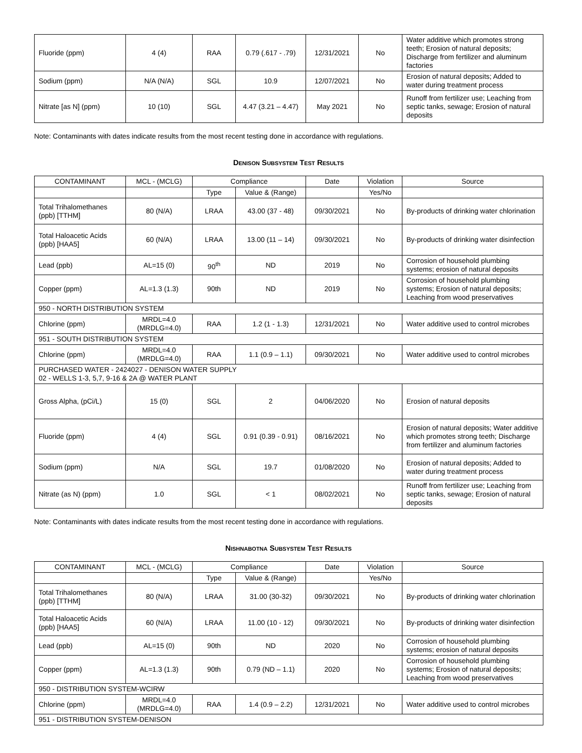| Fluoride (ppm) | 4 (4) | RAA | 0.79 (.617 - .79) | 12/31/2021 | No | Water additive which promotes strong teeth; Erosion of natural deposits; Discharge from fertilizer and aluminum factories |
| Sodium (ppm) | N/A (N/A) | SGL | 10.9 | 12/07/2021 | No | Erosion of natural deposits; Added to water during treatment process |
| Nitrate [as N] (ppm) | 10 (10) | SGL | 4.47 (3.21 – 4.47) | May 2021 | No | Runoff from fertilizer use; Leaching from septic tanks, sewage; Erosion of natural deposits |
Note: Contaminants with dates indicate results from the most recent testing done in accordance with regulations.
DENISON SUBSYSTEM TEST RESULTS
| CONTAMINANT | MCL - (MCLG) | Compliance | | Date | Violation | Source |
| --- | --- | --- | --- | --- | --- | --- |
| | | Type | Value & (Range) | | Yes/No | |
| Total Trihalomethanes (ppb) [TTHM] | 80 (N/A) | LRAA | 43.00 (37 - 48) | 09/30/2021 | No | By-products of drinking water chlorination |
| Total Haloacetic Acids (ppb) [HAA5] | 60 (N/A) | LRAA | 13.00 (11 – 14) | 09/30/2021 | No | By-products of drinking water disinfection |
| Lead (ppb) | AL=15 (0) | 90<sup>th</sup> | ND | 2019 | No | Corrosion of household plumbing systems; erosion of natural deposits |
| Copper (ppm) | AL=1.3 (1.3) | 90th | ND | 2019 | No | Corrosion of household plumbing systems; Erosion of natural deposits; Leaching from wood preservatives |
| 950 - NORTH DISTRIBUTION SYSTEM | | | | | | |
| Chlorine (ppm) | MRDL=4.0 (MRDLG=4.0) | RAA | 1.2 (1 - 1.3) | 12/31/2021 | No | Water additive used to control microbes |
| 951 - SOUTH DISTRIBUTION SYSTEM | | | | | | |
| Chlorine (ppm) | MRDL=4.0 (MRDLG=4.0) | RAA | 1.1 (0.9 – 1.1) | 09/30/2021 | No | Water additive used to control microbes |
| PURCHASED WATER - 2424027 - DENISON WATER SUPPLY 02 - WELLS 1-3, 5,7, 9-16 & 2A @ WATER PLANT | | | | | | |
| Gross Alpha, (pCi/L) | 15 (0) | SGL | 2 | 04/06/2020 | No | Erosion of natural deposits |
| Fluoride (ppm) | 4 (4) | SGL | 0.91 (0.39 - 0.91) | 08/16/2021 | No | Erosion of natural deposits; Water additive which promotes strong teeth; Discharge from fertilizer and aluminum factories |
| Sodium (ppm) | N/A | SGL | 19.7 | 01/08/2020 | No | Erosion of natural deposits; Added to water during treatment process |
| Nitrate (as N) (ppm) | 1.0 | SGL | < 1 | 08/02/2021 | No | Runoff from fertilizer use; Leaching from septic tanks, sewage; Erosion of natural deposits |
Note: Contaminants with dates indicate results from the most recent testing done in accordance with regulations.
NISHNABOTNA SUBSYSTEM TEST RESULTS
| CONTAMINANT | MCL - (MCLG) | Compliance | | Date | Violation | Source |
| --- | --- | --- | --- | --- | --- | --- |
| | | Type | Value & (Range) | | Yes/No | |
| Total Trihalomethanes (ppb) [TTHM] | 80 (N/A) | LRAA | 31.00 (30-32) | 09/30/2021 | No | By-products of drinking water chlorination |
| Total Haloacetic Acids (ppb) [HAA5] | 60 (N/A) | LRAA | 11.00 (10 - 12) | 09/30/2021 | No | By-products of drinking water disinfection |
| Lead (ppb) | AL=15 (0) | 90th | ND | 2020 | No | Corrosion of household plumbing systems; erosion of natural deposits |
| Copper (ppm) | AL=1.3 (1.3) | 90th | 0.79 (ND – 1.1) | 2020 | No | Corrosion of household plumbing systems; Erosion of natural deposits; Leaching from wood preservatives |
| 950 - DISTRIBUTION SYSTEM-WCIRW | | | | | | |
| Chlorine (ppm) | MRDL=4.0 (MRDLG=4.0) | RAA | 1.4 (0.9 – 2.2) | 12/31/2021 | No | Water additive used to control microbes |
| 951 - DISTRIBUTION SYSTEM-DENISON | | | | | | |